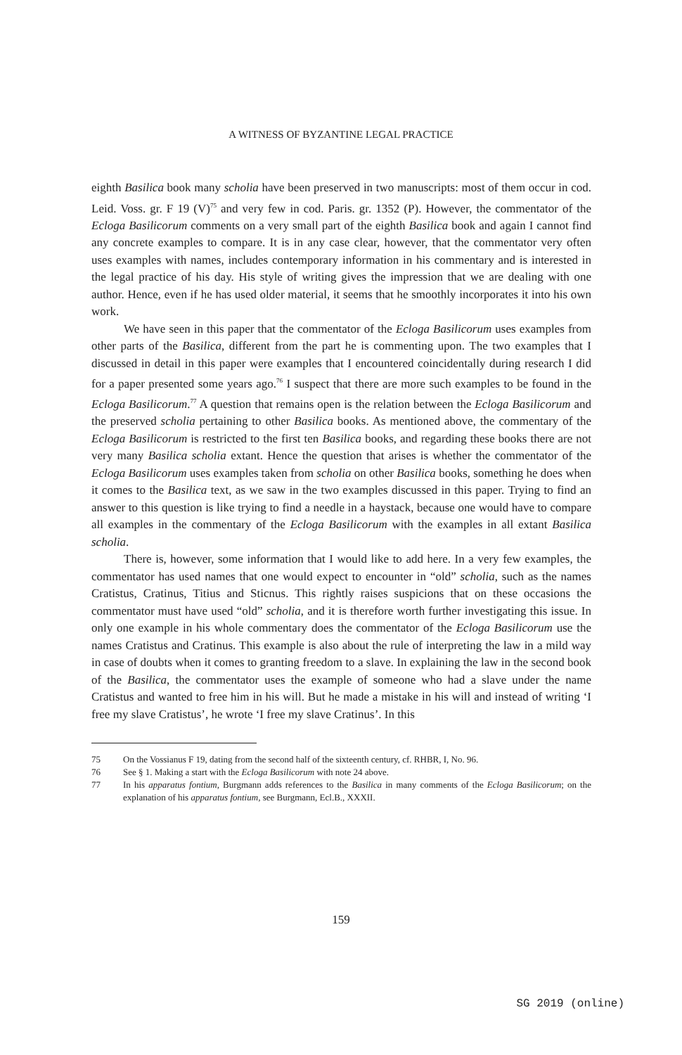A WITNESS OF BYZANTINE LEGAL PRACTICE
eighth Basilica book many scholia have been preserved in two manuscripts: most of them occur in cod. Leid. Voss. gr. F 19 (V)<sup>75</sup> and very few in cod. Paris. gr. 1352 (P). However, the commentator of the Ecloga Basilicorum comments on a very small part of the eighth Basilica book and again I cannot find any concrete examples to compare. It is in any case clear, however, that the commentator very often uses examples with names, includes contemporary information in his commentary and is interested in the legal practice of his day. His style of writing gives the impression that we are dealing with one author. Hence, even if he has used older material, it seems that he smoothly incorporates it into his own work.
We have seen in this paper that the commentator of the Ecloga Basilicorum uses examples from other parts of the Basilica, different from the part he is commenting upon. The two examples that I discussed in detail in this paper were examples that I encountered coincidentally during research I did for a paper presented some years ago.<sup>76</sup> I suspect that there are more such examples to be found in the Ecloga Basilicorum.<sup>77</sup> A question that remains open is the relation between the Ecloga Basilicorum and the preserved scholia pertaining to other Basilica books. As mentioned above, the commentary of the Ecloga Basilicorum is restricted to the first ten Basilica books, and regarding these books there are not very many Basilica scholia extant. Hence the question that arises is whether the commentator of the Ecloga Basilicorum uses examples taken from scholia on other Basilica books, something he does when it comes to the Basilica text, as we saw in the two examples discussed in this paper. Trying to find an answer to this question is like trying to find a needle in a haystack, because one would have to compare all examples in the commentary of the Ecloga Basilicorum with the examples in all extant Basilica scholia.
There is, however, some information that I would like to add here. In a very few examples, the commentator has used names that one would expect to encounter in “old” scholia, such as the names Cratistus, Cratinus, Titius and Sticnus. This rightly raises suspicions that on these occasions the commentator must have used “old” scholia, and it is therefore worth further investigating this issue. In only one example in his whole commentary does the commentator of the Ecloga Basilicorum use the names Cratistus and Cratinus. This example is also about the rule of interpreting the law in a mild way in case of doubts when it comes to granting freedom to a slave. In explaining the law in the second book of the Basilica, the commentator uses the example of someone who had a slave under the name Cratistus and wanted to free him in his will. But he made a mistake in his will and instead of writing ‘I free my slave Cratistus’, he wrote ‘I free my slave Cratinus’. In this
75 On the Vossianus F 19, dating from the second half of the sixteenth century, cf. RHBR, I, No. 96.
76 See § 1. Making a start with the Ecloga Basilicorum with note 24 above.
77 In his apparatus fontium, Burgmann adds references to the Basilica in many comments of the Ecloga Basilicorum; on the explanation of his apparatus fontium, see Burgmann, Ecl.B., XXXII.
159
SG 2019 (online)